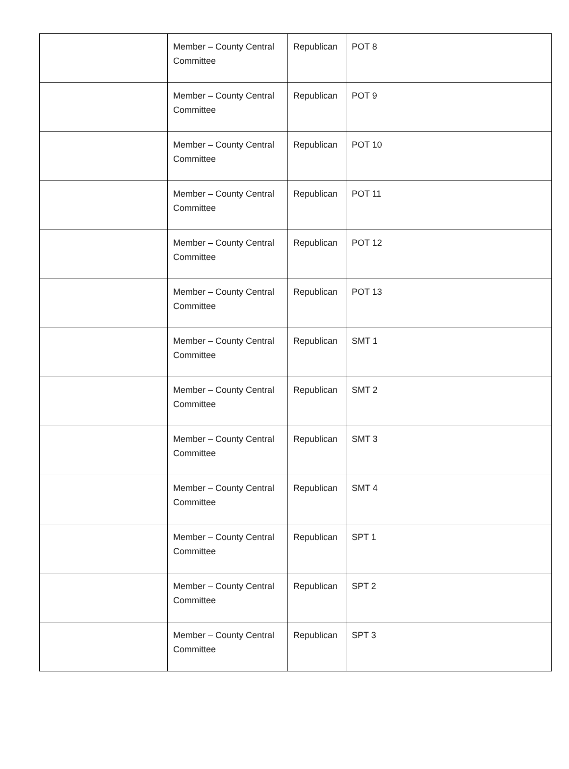| | Member – County Central Committee | Republican | POT 8 |
| | Member – County Central Committee | Republican | POT 9 |
| | Member – County Central Committee | Republican | POT 10 |
| | Member – County Central Committee | Republican | POT 11 |
| | Member – County Central Committee | Republican | POT 12 |
| | Member – County Central Committee | Republican | POT 13 |
| | Member – County Central Committee | Republican | SMT 1 |
| | Member – County Central Committee | Republican | SMT 2 |
| | Member – County Central Committee | Republican | SMT 3 |
| | Member – County Central Committee | Republican | SMT 4 |
| | Member – County Central Committee | Republican | SPT 1 |
| | Member – County Central Committee | Republican | SPT 2 |
| | Member – County Central Committee | Republican | SPT 3 |